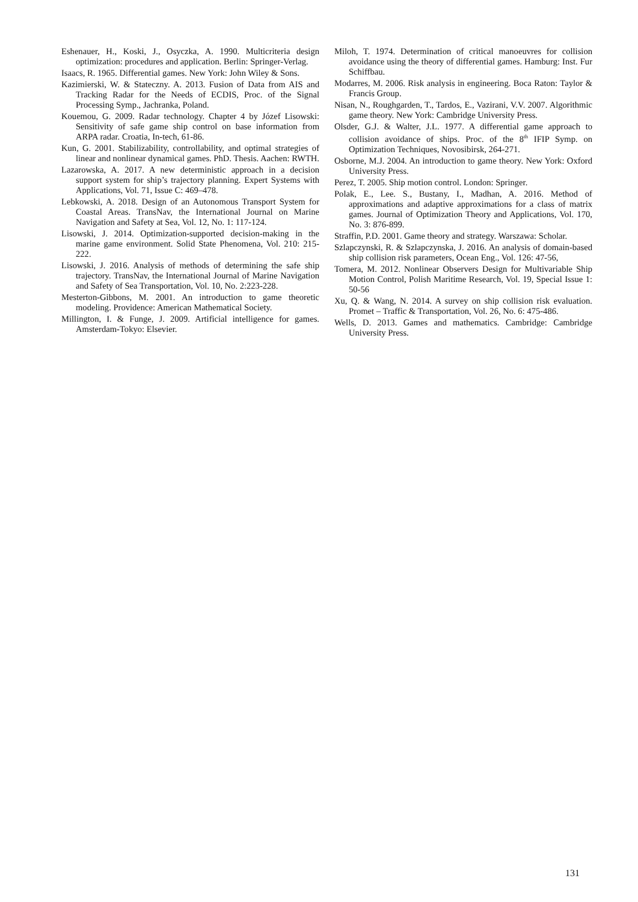Eshenauer, H., Koski, J., Osyczka, A. 1990. Multicriteria design optimization: procedures and application. Berlin: Springer-Verlag.
Isaacs, R. 1965. Differential games. New York: John Wiley & Sons.
Kazimierski, W. & Stateczny. A. 2013. Fusion of Data from AIS and Tracking Radar for the Needs of ECDIS, Proc. of the Signal Processing Symp., Jachranka, Poland.
Kouemou, G. 2009. Radar technology. Chapter 4 by Józef Lisowski: Sensitivity of safe game ship control on base information from ARPA radar. Croatia, In-tech, 61-86.
Kun, G. 2001. Stabilizability, controllability, and optimal strategies of linear and nonlinear dynamical games. PhD. Thesis. Aachen: RWTH.
Lazarowska, A. 2017. A new deterministic approach in a decision support system for ship’s trajectory planning. Expert Systems with Applications, Vol. 71, Issue C: 469–478.
Lebkowski, A. 2018. Design of an Autonomous Transport System for Coastal Areas. TransNav, the International Journal on Marine Navigation and Safety at Sea, Vol. 12, No. 1: 117-124.
Lisowski, J. 2014. Optimization-supported decision-making in the marine game environment. Solid State Phenomena, Vol. 210: 215-222.
Lisowski, J. 2016. Analysis of methods of determining the safe ship trajectory. TransNav, the International Journal of Marine Navigation and Safety of Sea Transportation, Vol. 10, No. 2:223-228.
Mesterton-Gibbons, M. 2001. An introduction to game theoretic modeling. Providence: American Mathematical Society.
Millington, I. & Funge, J. 2009. Artificial intelligence for games. Amsterdam-Tokyo: Elsevier.
Miloh, T. 1974. Determination of critical manoeuvres for collision avoidance using the theory of differential games. Hamburg: Inst. Fur Schiffbau.
Modarres, M. 2006. Risk analysis in engineering. Boca Raton: Taylor & Francis Group.
Nisan, N., Roughgarden, T., Tardos, E., Vazirani, V.V. 2007. Algorithmic game theory. New York: Cambridge University Press.
Olsder, G.J. & Walter, J.L. 1977. A differential game approach to collision avoidance of ships. Proc. of the 8<sup>th</sup> IFIP Symp. on Optimization Techniques, Novosibirsk, 264-271.
Osborne, M.J. 2004. An introduction to game theory. New York: Oxford University Press.
Perez, T. 2005. Ship motion control. London: Springer.
Polak, E., Lee. S., Bustany, I., Madhan, A. 2016. Method of approximations and adaptive approximations for a class of matrix games. Journal of Optimization Theory and Applications, Vol. 170, No. 3: 876-899.
Straffin, P.D. 2001. Game theory and strategy. Warszawa: Scholar.
Szlapczynski, R. & Szlapczynska, J. 2016. An analysis of domain-based ship collision risk parameters, Ocean Eng., Vol. 126: 47-56,
Tomera, M. 2012. Nonlinear Observers Design for Multivariable Ship Motion Control, Polish Maritime Research, Vol. 19, Special Issue 1: 50-56
Xu, Q. & Wang, N. 2014. A survey on ship collision risk evaluation. Promet – Traffic & Transportation, Vol. 26, No. 6: 475-486.
Wells, D. 2013. Games and mathematics. Cambridge: Cambridge University Press.
131